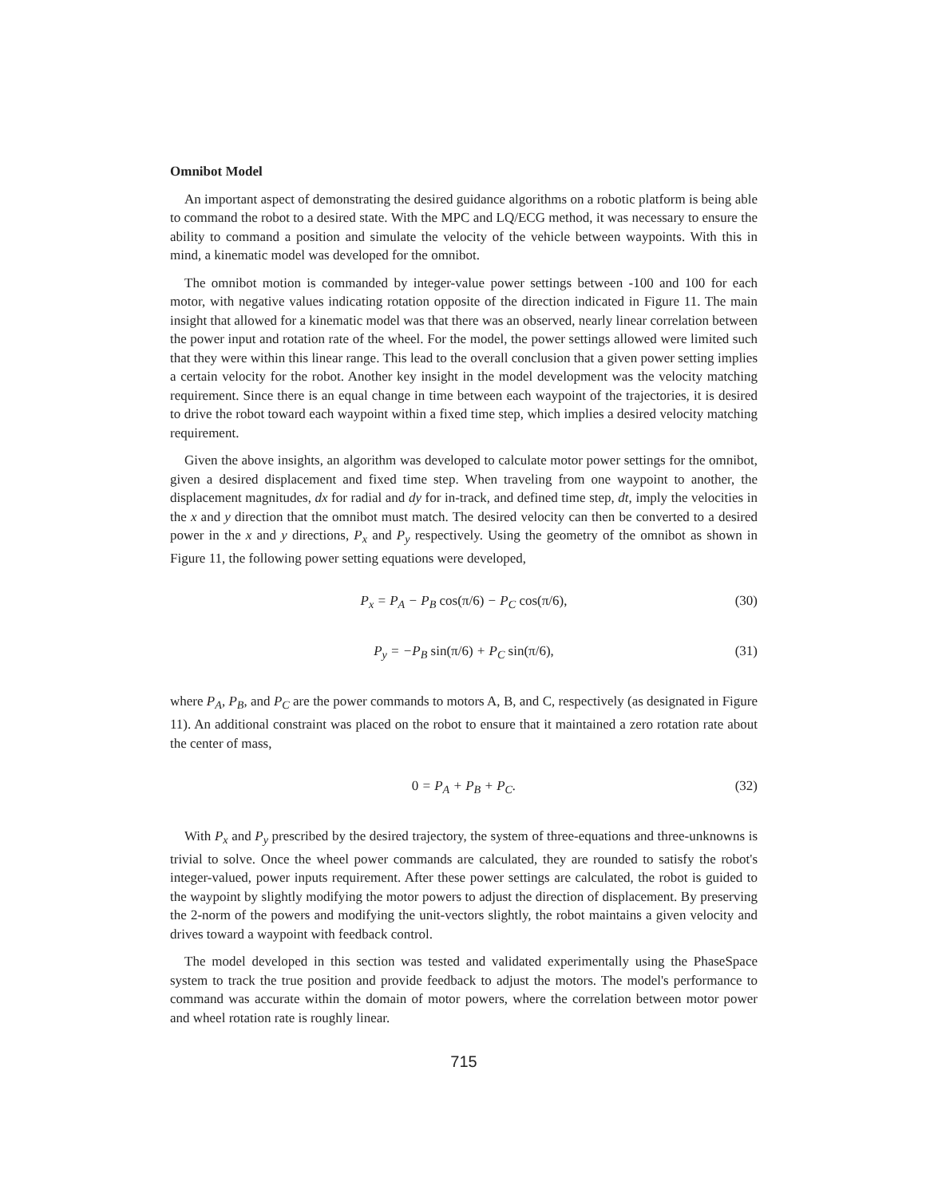Omnibot Model
An important aspect of demonstrating the desired guidance algorithms on a robotic platform is being able to command the robot to a desired state. With the MPC and LQ/ECG method, it was necessary to ensure the ability to command a position and simulate the velocity of the vehicle between waypoints. With this in mind, a kinematic model was developed for the omnibot.
The omnibot motion is commanded by integer-value power settings between -100 and 100 for each motor, with negative values indicating rotation opposite of the direction indicated in Figure 11. The main insight that allowed for a kinematic model was that there was an observed, nearly linear correlation between the power input and rotation rate of the wheel. For the model, the power settings allowed were limited such that they were within this linear range. This lead to the overall conclusion that a given power setting implies a certain velocity for the robot. Another key insight in the model development was the velocity matching requirement. Since there is an equal change in time between each waypoint of the trajectories, it is desired to drive the robot toward each waypoint within a fixed time step, which implies a desired velocity matching requirement.
Given the above insights, an algorithm was developed to calculate motor power settings for the omnibot, given a desired displacement and fixed time step. When traveling from one waypoint to another, the displacement magnitudes, dx for radial and dy for in-track, and defined time step, dt, imply the velocities in the x and y direction that the omnibot must match. The desired velocity can then be converted to a desired power in the x and y directions, P<sub>x</sub> and P<sub>y</sub> respectively. Using the geometry of the omnibot as shown in Figure 11, the following power setting equations were developed,
P<sub>x</sub> = P<sub>A</sub> − P<sub>B</sub> cos(π/6) − P<sub>C</sub> cos(π/6), (30)
P<sub>y</sub> = −P<sub>B</sub> sin(π/6) + P<sub>C</sub> sin(π/6), (31)
where P<sub>A</sub>, P<sub>B</sub>, and P<sub>C</sub> are the power commands to motors A, B, and C, respectively (as designated in Figure 11). An additional constraint was placed on the robot to ensure that it maintained a zero rotation rate about the center of mass,
0 = P<sub>A</sub> + P<sub>B</sub> + P<sub>C</sub>. (32)
With P<sub>x</sub> and P<sub>y</sub> prescribed by the desired trajectory, the system of three-equations and three-unknowns is trivial to solve. Once the wheel power commands are calculated, they are rounded to satisfy the robot's integer-valued, power inputs requirement. After these power settings are calculated, the robot is guided to the waypoint by slightly modifying the motor powers to adjust the direction of displacement. By preserving the 2-norm of the powers and modifying the unit-vectors slightly, the robot maintains a given velocity and drives toward a waypoint with feedback control.
The model developed in this section was tested and validated experimentally using the PhaseSpace system to track the true position and provide feedback to adjust the motors. The model's performance to command was accurate within the domain of motor powers, where the correlation between motor power and wheel rotation rate is roughly linear.
715